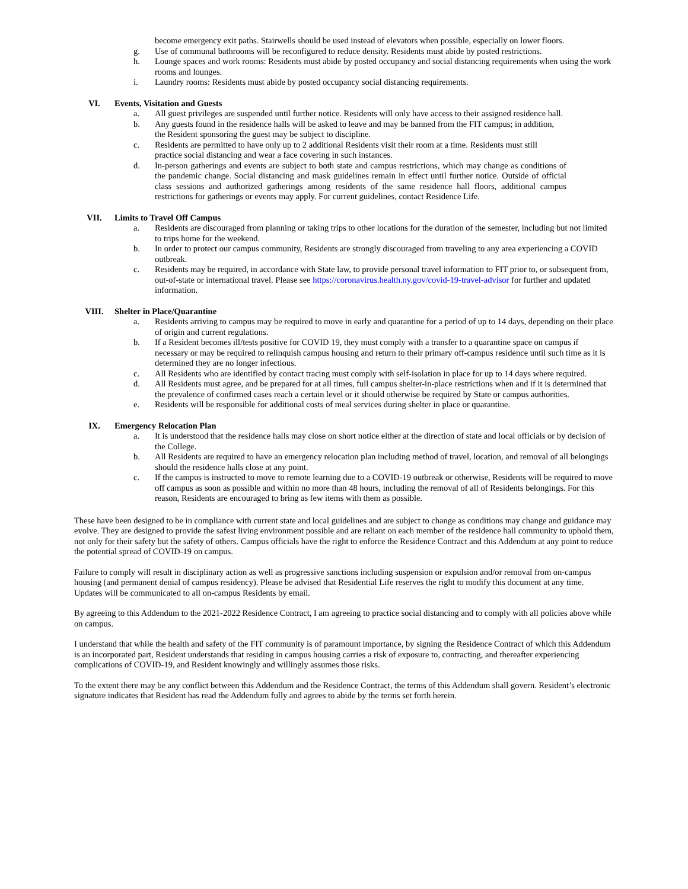become emergency exit paths. Stairwells should be used instead of elevators when possible, especially on lower floors.
g. Use of communal bathrooms will be reconfigured to reduce density. Residents must abide by posted restrictions.
h. Lounge spaces and work rooms: Residents must abide by posted occupancy and social distancing requirements when using the work rooms and lounges.
i. Laundry rooms: Residents must abide by posted occupancy social distancing requirements.
VI. Events, Visitation and Guests
a. All guest privileges are suspended until further notice. Residents will only have access to their assigned residence hall.
b. Any guests found in the residence halls will be asked to leave and may be banned from the FIT campus; in addition, the Resident sponsoring the guest may be subject to discipline.
c. Residents are permitted to have only up to 2 additional Residents visit their room at a time. Residents must still practice social distancing and wear a face covering in such instances.
d. In-person gatherings and events are subject to both state and campus restrictions, which may change as conditions of the pandemic change. Social distancing and mask guidelines remain in effect until further notice. Outside of official class sessions and authorized gatherings among residents of the same residence hall floors, additional campus restrictions for gatherings or events may apply. For current guidelines, contact Residence Life.
VII. Limits to Travel Off Campus
a. Residents are discouraged from planning or taking trips to other locations for the duration of the semester, including but not limited to trips home for the weekend.
b. In order to protect our campus community, Residents are strongly discouraged from traveling to any area experiencing a COVID outbreak.
c. Residents may be required, in accordance with State law, to provide personal travel information to FIT prior to, or subsequent from, out-of-state or international travel. Please see https://coronavirus.health.ny.gov/covid-19-travel-advisor for further and updated information.
VIII. Shelter in Place/Quarantine
a. Residents arriving to campus may be required to move in early and quarantine for a period of up to 14 days, depending on their place of origin and current regulations.
b. If a Resident becomes ill/tests positive for COVID 19, they must comply with a transfer to a quarantine space on campus if necessary or may be required to relinquish campus housing and return to their primary off-campus residence until such time as it is determined they are no longer infectious.
c. All Residents who are identified by contact tracing must comply with self-isolation in place for up to 14 days where required.
d. All Residents must agree, and be prepared for at all times, full campus shelter-in-place restrictions when and if it is determined that the prevalence of confirmed cases reach a certain level or it should otherwise be required by State or campus authorities.
e. Residents will be responsible for additional costs of meal services during shelter in place or quarantine.
IX. Emergency Relocation Plan
a. It is understood that the residence halls may close on short notice either at the direction of state and local officials or by decision of the College.
b. All Residents are required to have an emergency relocation plan including method of travel, location, and removal of all belongings should the residence halls close at any point.
c. If the campus is instructed to move to remote learning due to a COVID-19 outbreak or otherwise, Residents will be required to move off campus as soon as possible and within no more than 48 hours, including the removal of all of Residents belongings. For this reason, Residents are encouraged to bring as few items with them as possible.
These have been designed to be in compliance with current state and local guidelines and are subject to change as conditions may change and guidance may evolve. They are designed to provide the safest living environment possible and are reliant on each member of the residence hall community to uphold them, not only for their safety but the safety of others. Campus officials have the right to enforce the Residence Contract and this Addendum at any point to reduce the potential spread of COVID-19 on campus.
Failure to comply will result in disciplinary action as well as progressive sanctions including suspension or expulsion and/or removal from on-campus housing (and permanent denial of campus residency). Please be advised that Residential Life reserves the right to modify this document at any time. Updates will be communicated to all on-campus Residents by email.
By agreeing to this Addendum to the 2021-2022 Residence Contract, I am agreeing to practice social distancing and to comply with all policies above while on campus.
I understand that while the health and safety of the FIT community is of paramount importance, by signing the Residence Contract of which this Addendum is an incorporated part, Resident understands that residing in campus housing carries a risk of exposure to, contracting, and thereafter experiencing complications of COVID-19, and Resident knowingly and willingly assumes those risks.
To the extent there may be any conflict between this Addendum and the Residence Contract, the terms of this Addendum shall govern. Resident’s electronic signature indicates that Resident has read the Addendum fully and agrees to abide by the terms set forth herein.